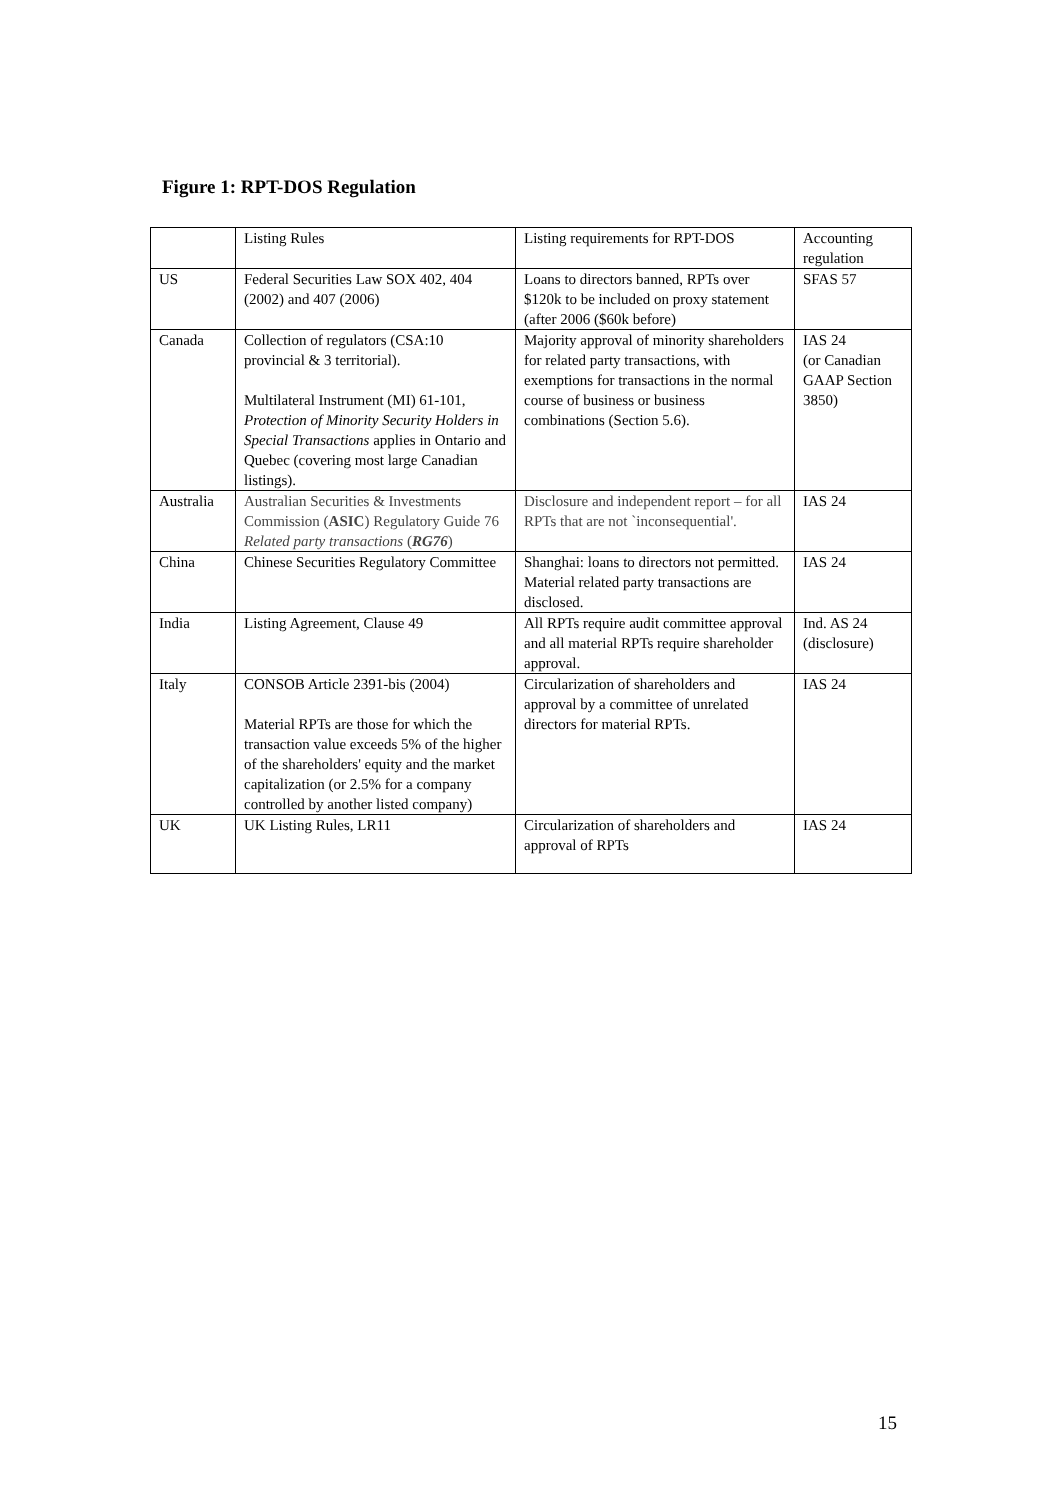Figure 1: RPT-DOS Regulation
| | Listing Rules | Listing requirements for RPT-DOS | Accounting regulation |
| US | Federal Securities Law SOX 402, 404 (2002) and 407 (2006) | Loans to directors banned, RPTs over $120k to be included on proxy statement (after 2006 ($60k before) | SFAS 57 |
| Canada | Collection of regulators (CSA:10 provincial & 3 territorial). Multilateral Instrument (MI) 61-101, Protection of Minority Security Holders in Special Transactions applies in Ontario and Quebec (covering most large Canadian listings). | Majority approval of minority shareholders for related party transactions, with exemptions for transactions in the normal course of business or business combinations (Section 5.6). | IAS 24 (or Canadian GAAP Section 3850) |
| Australia | Australian Securities & Investments Commission ( ASIC ) Regulatory Guide 76 Related party transactions ( RG76 ) | Disclosure and independent report – for all RPTs that are not `inconsequential'. | IAS 24 |
| China | Chinese Securities Regulatory Committee | Shanghai: loans to directors not permitted. Material related party transactions are disclosed. | IAS 24 |
| India | Listing Agreement, Clause 49 | All RPTs require audit committee approval and all material RPTs require shareholder approval. | Ind. AS 24 (disclosure) |
| Italy | CONSOB Article 2391-bis (2004) Material RPTs are those for which the transaction value exceeds 5% of the higher of the shareholders' equity and the market capitalization (or 2.5% for a company controlled by another listed company) | Circularization of shareholders and approval by a committee of unrelated directors for material RPTs. | IAS 24 |
| UK | UK Listing Rules, LR11 | Circularization of shareholders and approval of RPTs | IAS 24 |
15